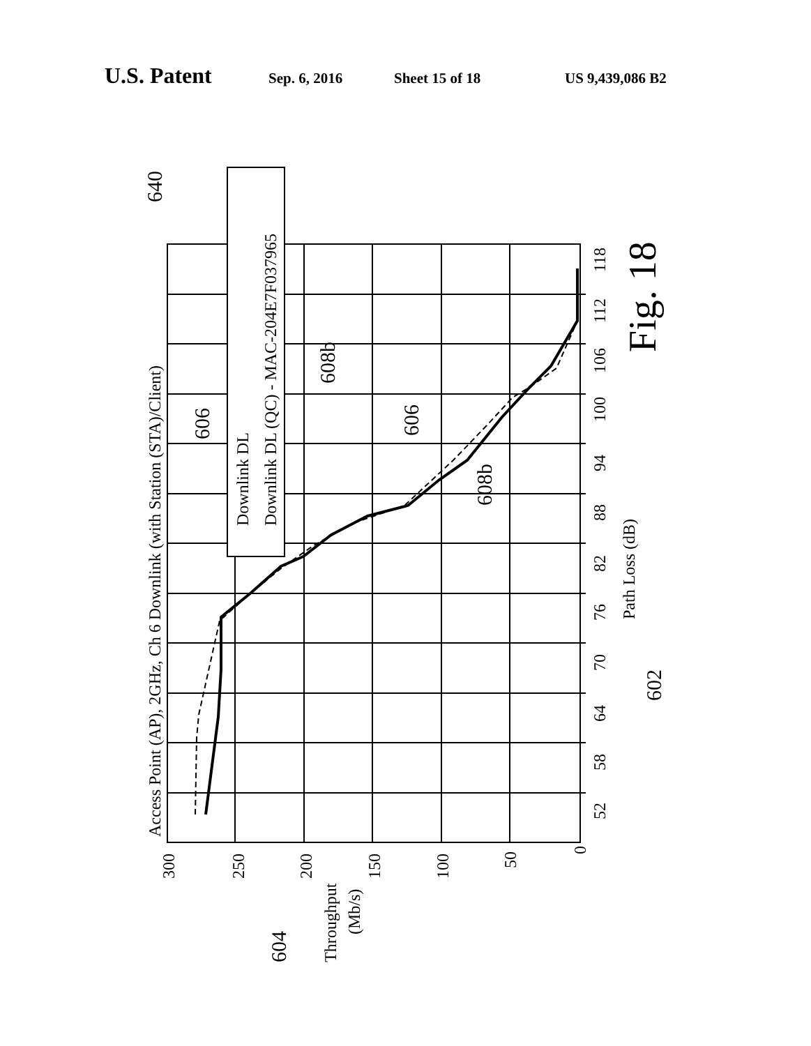U.S. Patent Sep. 6, 2016 Sheet 15 of 18 US 9,439,086 B2
Access Point (AP), 2GHz, Ch 6 Downlink (with Station (STA)/Client)
Downlink DL
Downlink DL (QC) - MAC-204E7F037965
52
58
64
70
76
82
88
94
100
106
112
118
300
250
200
150
100
50
0
Path Loss (dB)
Throughput
(Mb/s)
606
606
608b
608b
602
604
640
Fig. 18